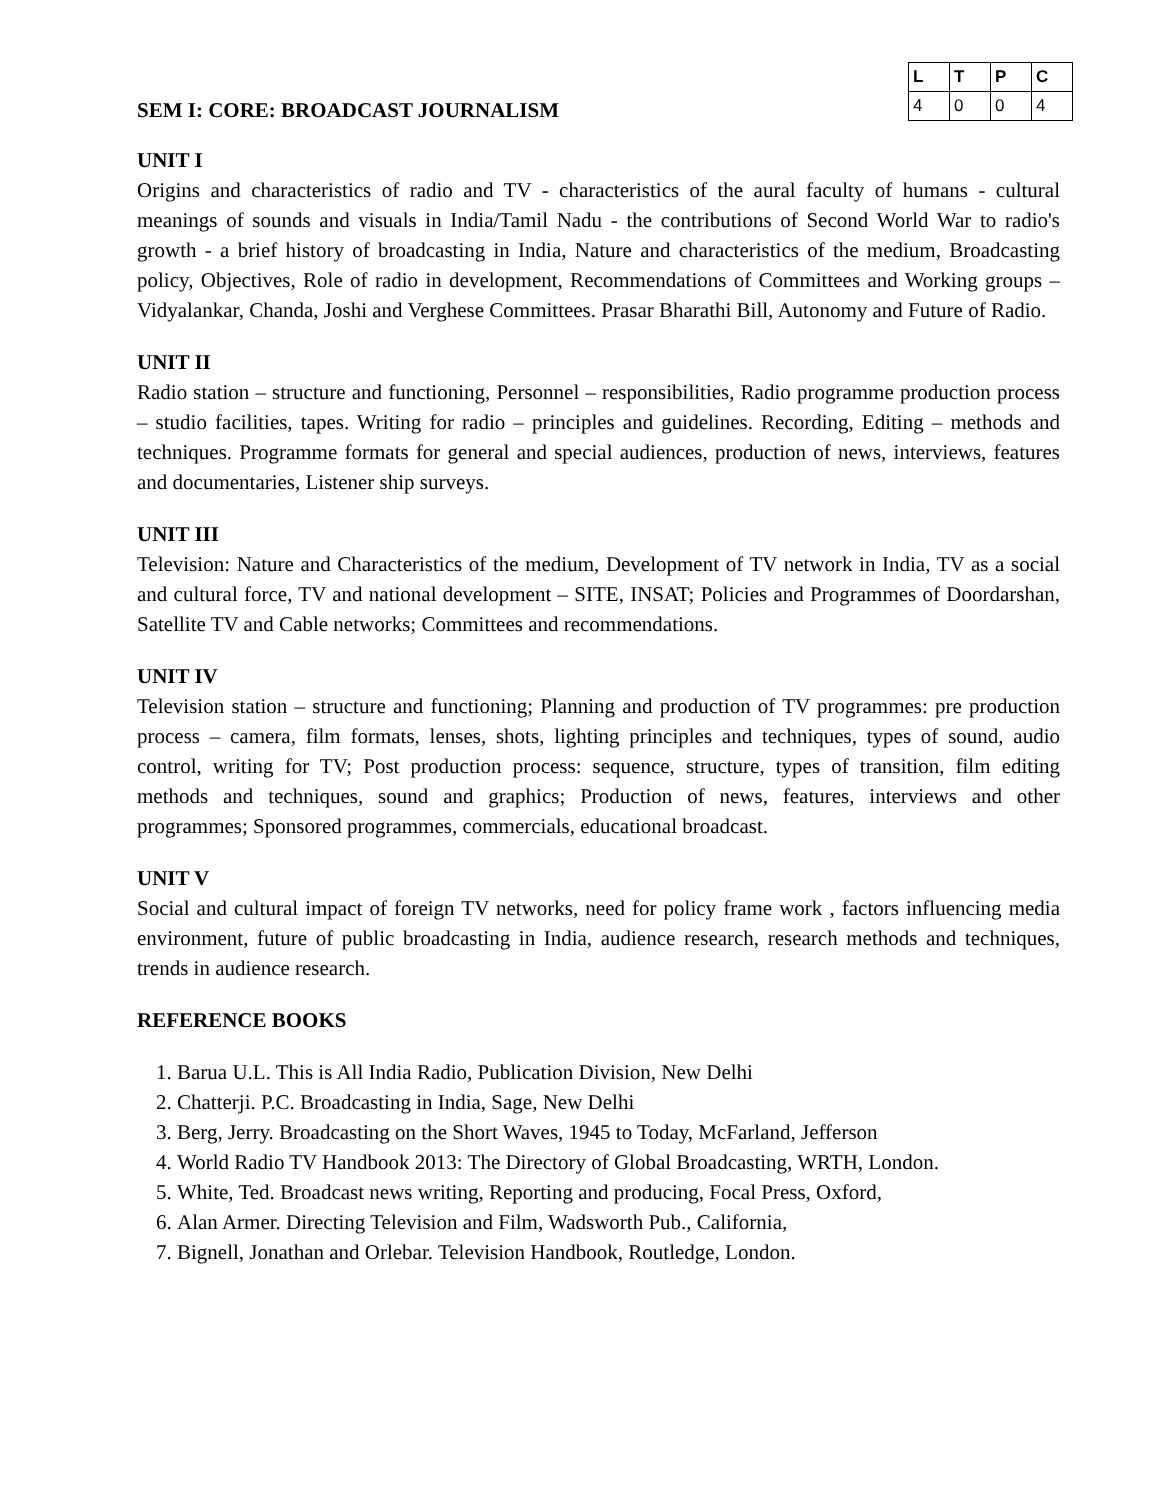SEM I: CORE: BROADCAST JOURNALISM
| L | T | P | C |
| --- | --- | --- | --- |
| 4 | 0 | 0 | 4 |
UNIT I
Origins and characteristics of radio and TV - characteristics of the aural faculty of humans - cultural meanings of sounds and visuals in India/Tamil Nadu - the contributions of Second World War to radio's growth - a brief history of broadcasting in India, Nature and characteristics of the medium, Broadcasting policy, Objectives, Role of radio in development, Recommendations of Committees and Working groups – Vidyalankar, Chanda, Joshi and Verghese Committees. Prasar Bharathi Bill, Autonomy and Future of Radio.
UNIT II
Radio station – structure and functioning, Personnel – responsibilities, Radio programme production process – studio facilities, tapes. Writing for radio – principles and guidelines. Recording, Editing – methods and techniques. Programme formats for general and special audiences, production of news, interviews, features and documentaries, Listener ship surveys.
UNIT III
Television: Nature and Characteristics of the medium, Development of TV network in India, TV as a social and cultural force, TV and national development – SITE, INSAT; Policies and Programmes of Doordarshan, Satellite TV and Cable networks; Committees and recommendations.
UNIT IV
Television station – structure and functioning; Planning and production of TV programmes: pre production process – camera, film formats, lenses, shots, lighting principles and techniques, types of sound, audio control, writing for TV; Post production process: sequence, structure, types of transition, film editing methods and techniques, sound and graphics; Production of news, features, interviews and other programmes; Sponsored programmes, commercials, educational broadcast.
UNIT V
Social and cultural impact of foreign TV networks, need for policy frame work , factors influencing media environment, future of public broadcasting in India, audience research, research methods and techniques, trends in audience research.
REFERENCE BOOKS
1. Barua U.L. This is All India Radio, Publication Division, New Delhi
2. Chatterji. P.C. Broadcasting in India, Sage, New Delhi
3. Berg, Jerry. Broadcasting on the Short Waves, 1945 to Today, McFarland, Jefferson
4. World Radio TV Handbook 2013: The Directory of Global Broadcasting, WRTH, London.
5. White, Ted. Broadcast news writing, Reporting and producing, Focal Press, Oxford,
6. Alan Armer. Directing Television and Film, Wadsworth Pub., California,
7. Bignell, Jonathan and Orlebar. Television Handbook, Routledge, London.